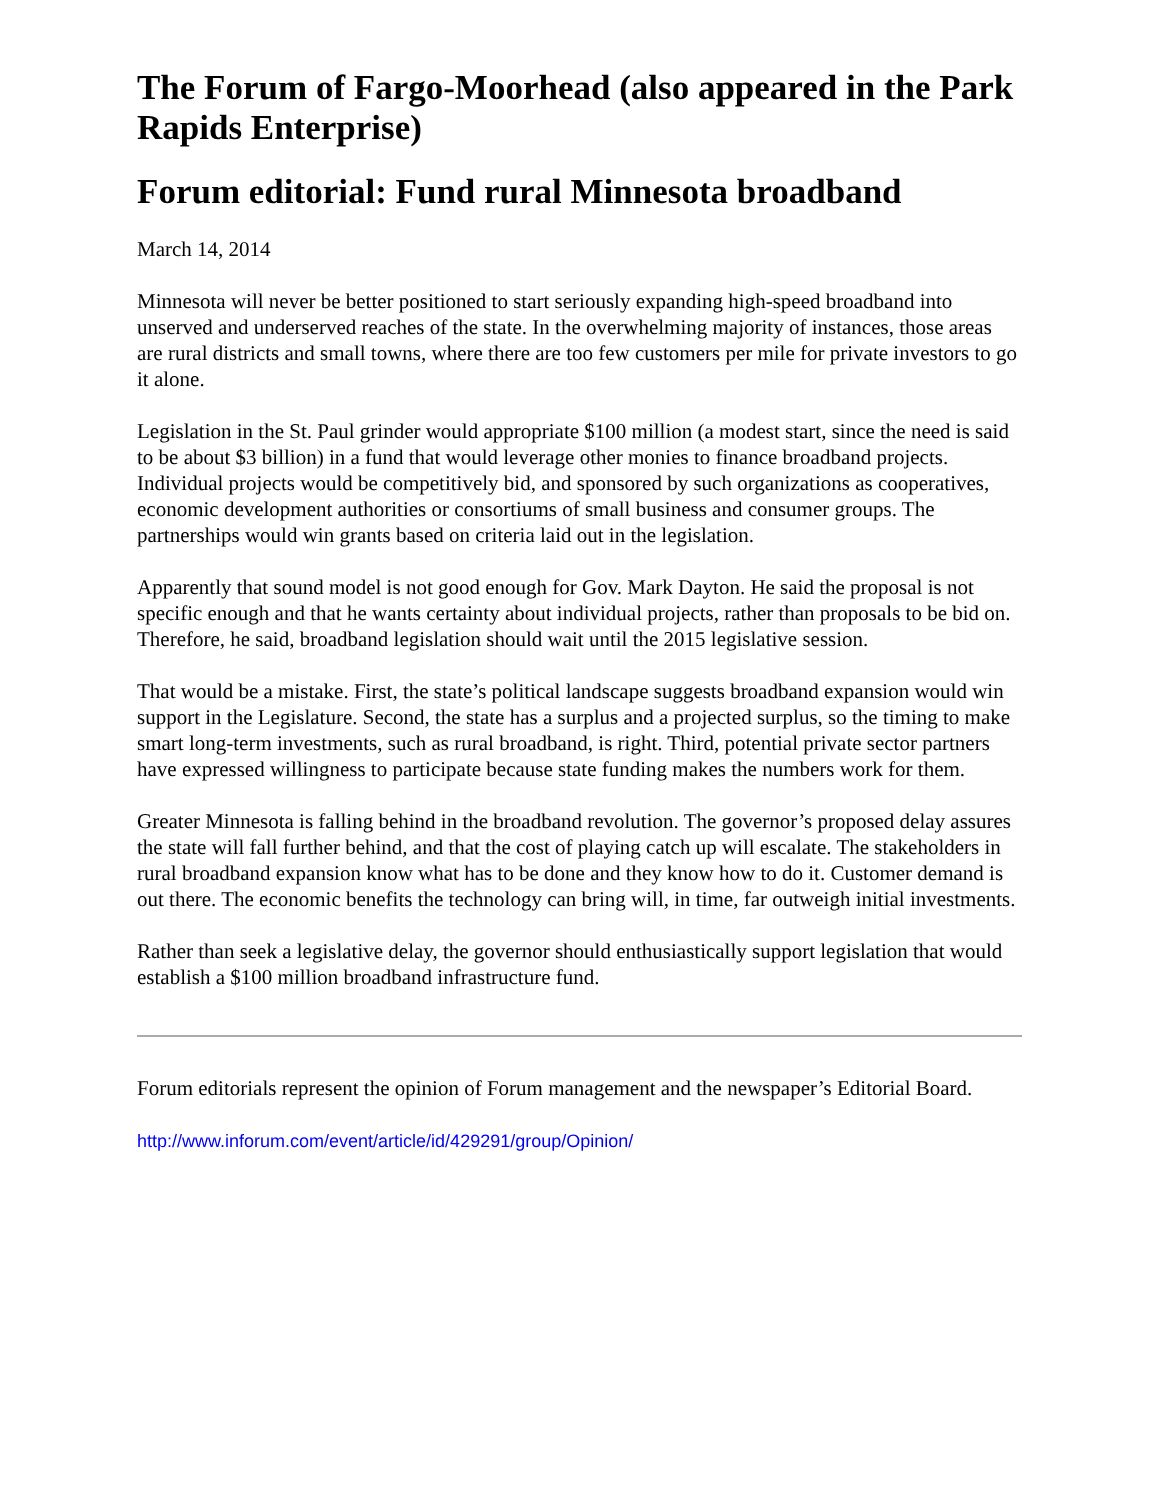The Forum of Fargo-Moorhead (also appeared in the Park Rapids Enterprise)
Forum editorial: Fund rural Minnesota broadband
March 14, 2014
Minnesota will never be better positioned to start seriously expanding high-speed broadband into unserved and underserved reaches of the state. In the overwhelming majority of instances, those areas are rural districts and small towns, where there are too few customers per mile for private investors to go it alone.
Legislation in the St. Paul grinder would appropriate $100 million (a modest start, since the need is said to be about $3 billion) in a fund that would leverage other monies to finance broadband projects. Individual projects would be competitively bid, and sponsored by such organizations as cooperatives, economic development authorities or consortiums of small business and consumer groups. The partnerships would win grants based on criteria laid out in the legislation.
Apparently that sound model is not good enough for Gov. Mark Dayton. He said the proposal is not specific enough and that he wants certainty about individual projects, rather than proposals to be bid on. Therefore, he said, broadband legislation should wait until the 2015 legislative session.
That would be a mistake. First, the state’s political landscape suggests broadband expansion would win support in the Legislature. Second, the state has a surplus and a projected surplus, so the timing to make smart long-term investments, such as rural broadband, is right. Third, potential private sector partners have expressed willingness to participate because state funding makes the numbers work for them.
Greater Minnesota is falling behind in the broadband revolution. The governor’s proposed delay assures the state will fall further behind, and that the cost of playing catch up will escalate. The stakeholders in rural broadband expansion know what has to be done and they know how to do it. Customer demand is out there. The economic benefits the technology can bring will, in time, far outweigh initial investments.
Rather than seek a legislative delay, the governor should enthusiastically support legislation that would establish a $100 million broadband infrastructure fund.
Forum editorials represent the opinion of Forum management and the newspaper’s Editorial Board.
http://www.inforum.com/event/article/id/429291/group/Opinion/